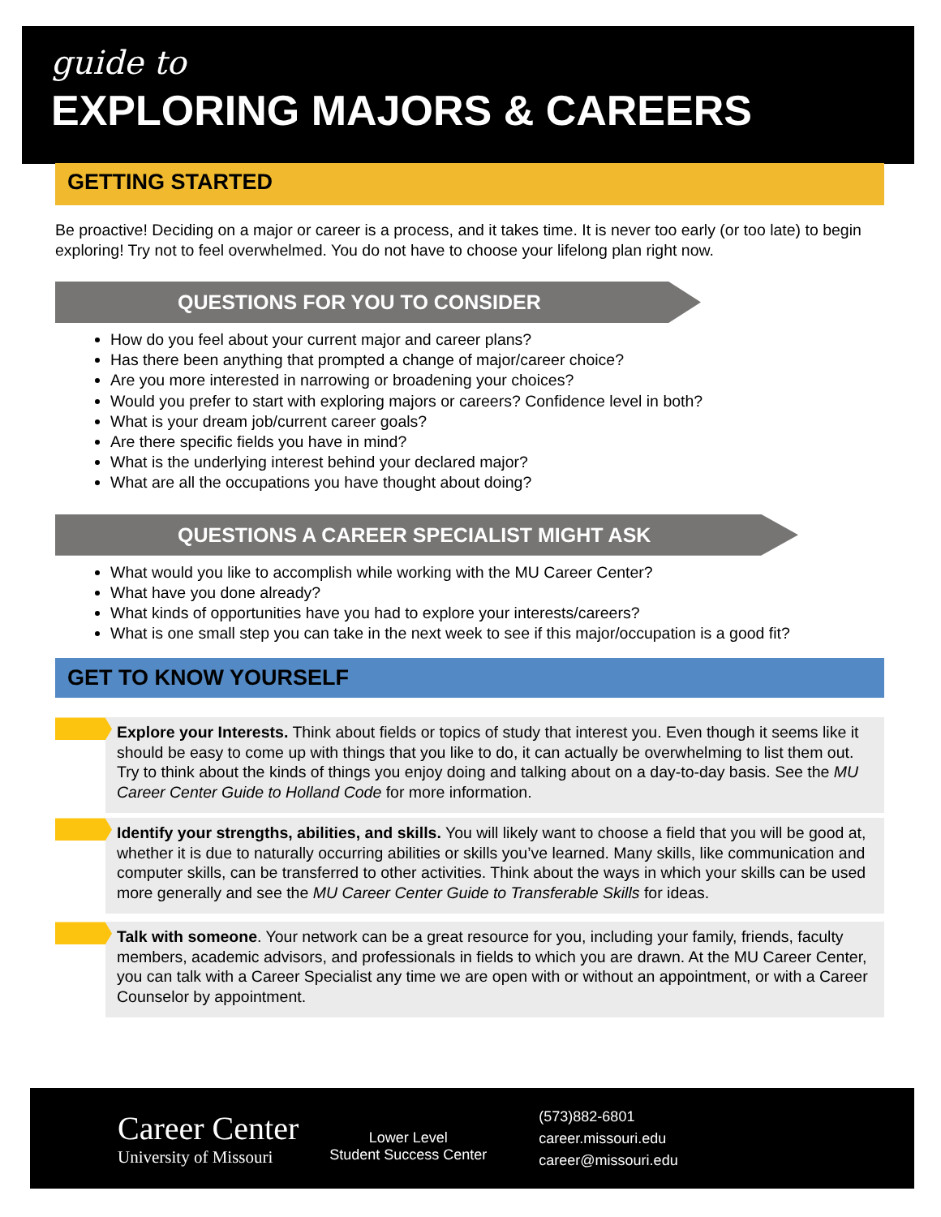guide to
EXPLORING MAJORS & CAREERS
GETTING STARTED
Be proactive! Deciding on a major or career is a process, and it takes time. It is never too early (or too late) to begin exploring! Try not to feel overwhelmed. You do not have to choose your lifelong plan right now.
QUESTIONS FOR YOU TO CONSIDER
How do you feel about your current major and career plans?
Has there been anything that prompted a change of major/career choice?
Are you more interested in narrowing or broadening your choices?
Would you prefer to start with exploring majors or careers? Confidence level in both?
What is your dream job/current career goals?
Are there specific fields you have in mind?
What is the underlying interest behind your declared major?
What are all the occupations you have thought about doing?
QUESTIONS A CAREER SPECIALIST MIGHT ASK
What would you like to accomplish while working with the MU Career Center?
What have you done already?
What kinds of opportunities have you had to explore your interests/careers?
What is one small step you can take in the next week to see if this major/occupation is a good fit?
GET TO KNOW YOURSELF
Explore your Interests. Think about fields or topics of study that interest you. Even though it seems like it should be easy to come up with things that you like to do, it can actually be overwhelming to list them out. Try to think about the kinds of things you enjoy doing and talking about on a day-to-day basis. See the MU Career Center Guide to Holland Code for more information.
Identify your strengths, abilities, and skills. You will likely want to choose a field that you will be good at, whether it is due to naturally occurring abilities or skills you’ve learned. Many skills, like communication and computer skills, can be transferred to other activities. Think about the ways in which your skills can be used more generally and see the MU Career Center Guide to Transferable Skills for ideas.
Talk with someone. Your network can be a great resource for you, including your family, friends, faculty members, academic advisors, and professionals in fields to which you are drawn. At the MU Career Center, you can talk with a Career Specialist any time we are open with or without an appointment, or with a Career Counselor by appointment.
Career Center
University of Missouri
Lower Level
Student Success Center
(573)882-6801
career.missouri.edu
career@missouri.edu